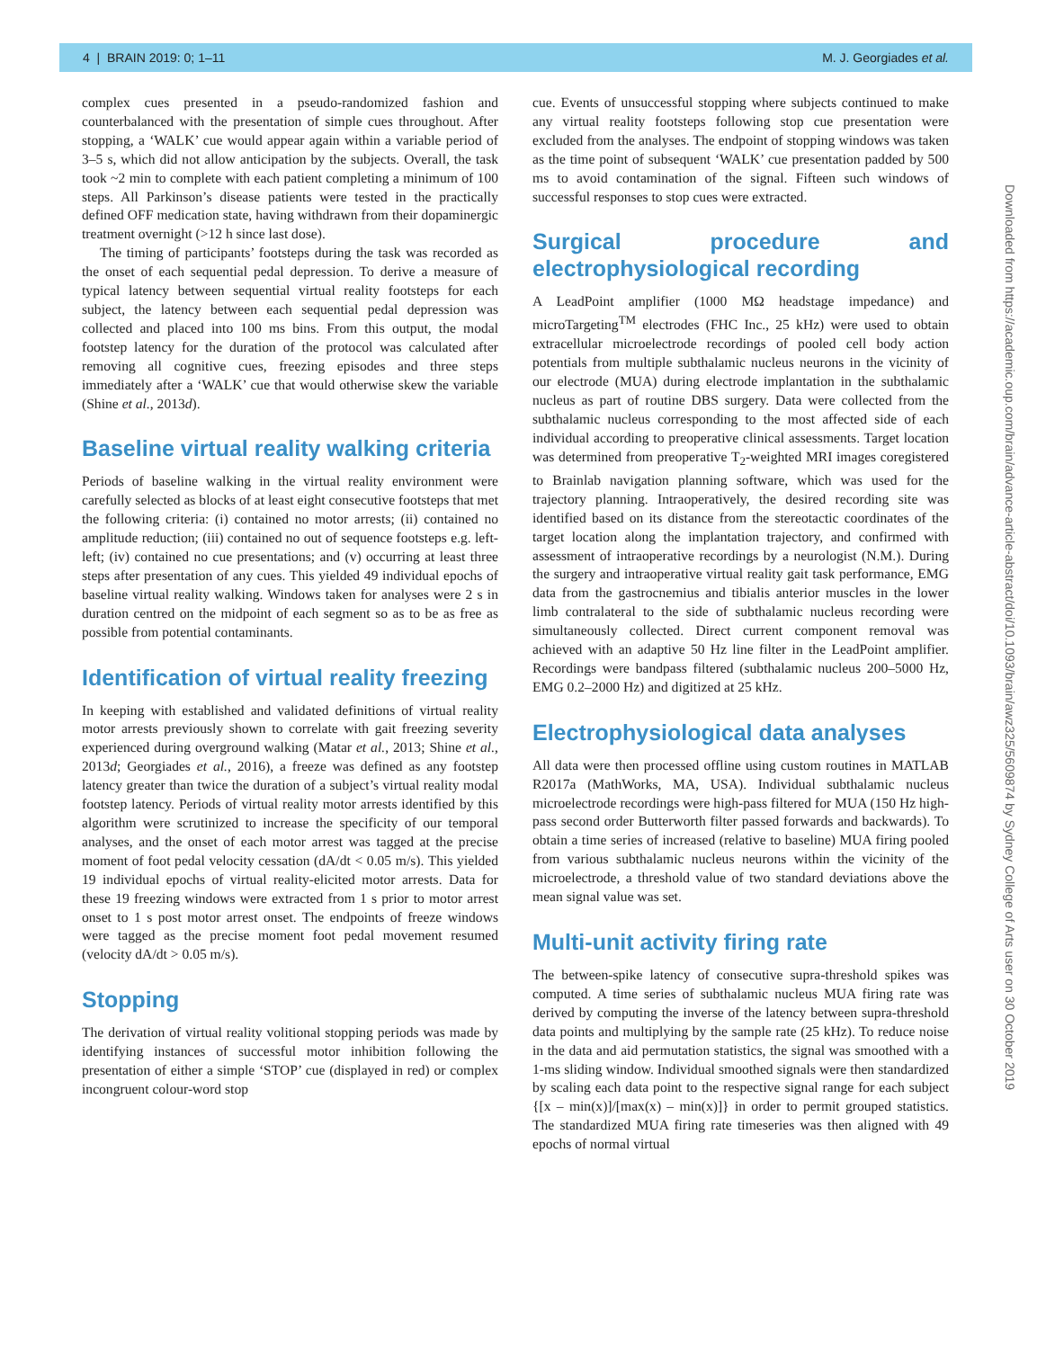4 | BRAIN 2019: 0; 1–11 M. J. Georgiades et al.
complex cues presented in a pseudo-randomized fashion and counterbalanced with the presentation of simple cues throughout. After stopping, a ‘WALK’ cue would appear again within a variable period of 3–5 s, which did not allow anticipation by the subjects. Overall, the task took ~2 min to complete with each patient completing a minimum of 100 steps. All Parkinson’s disease patients were tested in the practically defined OFF medication state, having withdrawn from their dopaminergic treatment overnight (>12 h since last dose).
The timing of participants’ footsteps during the task was recorded as the onset of each sequential pedal depression. To derive a measure of typical latency between sequential virtual reality footsteps for each subject, the latency between each sequential pedal depression was collected and placed into 100 ms bins. From this output, the modal footstep latency for the duration of the protocol was calculated after removing all cognitive cues, freezing episodes and three steps immediately after a ‘WALK’ cue that would otherwise skew the variable (Shine et al., 2013d).
Baseline virtual reality walking criteria
Periods of baseline walking in the virtual reality environment were carefully selected as blocks of at least eight consecutive footsteps that met the following criteria: (i) contained no motor arrests; (ii) contained no amplitude reduction; (iii) contained no out of sequence footsteps e.g. left-left; (iv) contained no cue presentations; and (v) occurring at least three steps after presentation of any cues. This yielded 49 individual epochs of baseline virtual reality walking. Windows taken for analyses were 2 s in duration centred on the midpoint of each segment so as to be as free as possible from potential contaminants.
Identification of virtual reality freezing
In keeping with established and validated definitions of virtual reality motor arrests previously shown to correlate with gait freezing severity experienced during overground walking (Matar et al., 2013; Shine et al., 2013d; Georgiades et al., 2016), a freeze was defined as any footstep latency greater than twice the duration of a subject’s virtual reality modal footstep latency. Periods of virtual reality motor arrests identified by this algorithm were scrutinized to increase the specificity of our temporal analyses, and the onset of each motor arrest was tagged at the precise moment of foot pedal velocity cessation (dA/dt < 0.05 m/s). This yielded 19 individual epochs of virtual reality-elicited motor arrests. Data for these 19 freezing windows were extracted from 1 s prior to motor arrest onset to 1 s post motor arrest onset. The endpoints of freeze windows were tagged as the precise moment foot pedal movement resumed (velocity dA/dt > 0.05 m/s).
Stopping
The derivation of virtual reality volitional stopping periods was made by identifying instances of successful motor inhibition following the presentation of either a simple ‘STOP’ cue (displayed in red) or complex incongruent colour-word stop
cue. Events of unsuccessful stopping where subjects continued to make any virtual reality footsteps following stop cue presentation were excluded from the analyses. The endpoint of stopping windows was taken as the time point of subsequent ‘WALK’ cue presentation padded by 500 ms to avoid contamination of the signal. Fifteen such windows of successful responses to stop cues were extracted.
Surgical procedure and electrophysiological recording
A LeadPoint amplifier (1000 MΩ headstage impedance) and microTargeting<sup>TM</sup> electrodes (FHC Inc., 25 kHz) were used to obtain extracellular microelectrode recordings of pooled cell body action potentials from multiple subthalamic nucleus neurons in the vicinity of our electrode (MUA) during electrode implantation in the subthalamic nucleus as part of routine DBS surgery. Data were collected from the subthalamic nucleus corresponding to the most affected side of each individual according to preoperative clinical assessments. Target location was determined from preoperative T<sub>2</sub>-weighted MRI images coregistered to Brainlab navigation planning software, which was used for the trajectory planning. Intraoperatively, the desired recording site was identified based on its distance from the stereotactic coordinates of the target location along the implantation trajectory, and confirmed with assessment of intraoperative recordings by a neurologist (N.M.). During the surgery and intraoperative virtual reality gait task performance, EMG data from the gastrocnemius and tibialis anterior muscles in the lower limb contralateral to the side of subthalamic nucleus recording were simultaneously collected. Direct current component removal was achieved with an adaptive 50 Hz line filter in the LeadPoint amplifier. Recordings were bandpass filtered (subthalamic nucleus 200–5000 Hz, EMG 0.2–2000 Hz) and digitized at 25 kHz.
Electrophysiological data analyses
All data were then processed offline using custom routines in MATLAB R2017a (MathWorks, MA, USA). Individual subthalamic nucleus microelectrode recordings were high-pass filtered for MUA (150 Hz high-pass second order Butterworth filter passed forwards and backwards). To obtain a time series of increased (relative to baseline) MUA firing pooled from various subthalamic nucleus neurons within the vicinity of the microelectrode, a threshold value of two standard deviations above the mean signal value was set.
Multi-unit activity firing rate
The between-spike latency of consecutive supra-threshold spikes was computed. A time series of subthalamic nucleus MUA firing rate was derived by computing the inverse of the latency between supra-threshold data points and multiplying by the sample rate (25 kHz). To reduce noise in the data and aid permutation statistics, the signal was smoothed with a 1-ms sliding window. Individual smoothed signals were then standardized by scaling each data point to the respective signal range for each subject {[x – min(x)]/[max(x) – min(x)]} in order to permit grouped statistics. The standardized MUA firing rate timeseries was then aligned with 49 epochs of normal virtual
Downloaded from https://academic.oup.com/brain/advance-article-abstract/doi/10.1093/brain/awz325/5609874 by Sydney College of Arts user on 30 October 2019